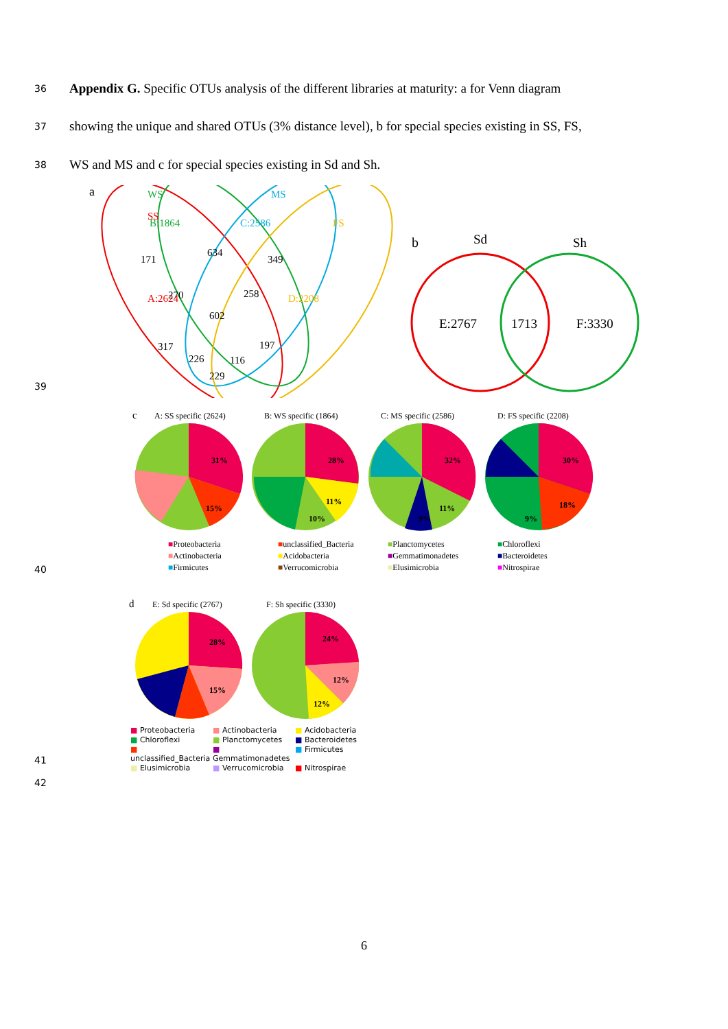36 Appendix G. Specific OTUs analysis of the different libraries at maturity: a for Venn diagram
37 showing the unique and shared OTUs (3% distance level), b for special species existing in SS, FS,
38 WS and MS and c for special species existing in Sd and Sh.
a
SS
A:2624
WS
B:1864
MS
C:2586
FS
D:2208
171
634
349
270
258
602
317
197
226
116
229
b
Sd
Sh
E:2767
1713
F:3330
39
c
A: SS specific (2624)
B: WS specific (1864)
C: MS specific (2586)
D: FS specific (2208)
31%
15%
28%
11%
10%
32%
11%
9%
30%
18%
9%
■Proteobacteria ■unclassified_Bacteria ■Planctomycetes ■Chloroflexi ■Actinobacteria ■Acidobacteria ■Gemmatimonadetes ■Bacteroidetes ■Firmicutes ■Verrucomicrobia ■Elusimicrobia ■Nitrospirae
40
d
E: Sd specific (2767)
F: Sh specific (3330)
28%
15%
24%
12%
12%
■ Proteobacteria ■ Actinobacteria ■ Acidobacteria ■ Chloroflexi ■ Planctomycetes ■ Bacteroidetes ■ unclassified_Bacteria ■ Gemmatimonadetes ■ Firmicutes ■ Elusimicrobia ■ Verrucomicrobia ■ Nitrospirae
41
42
6